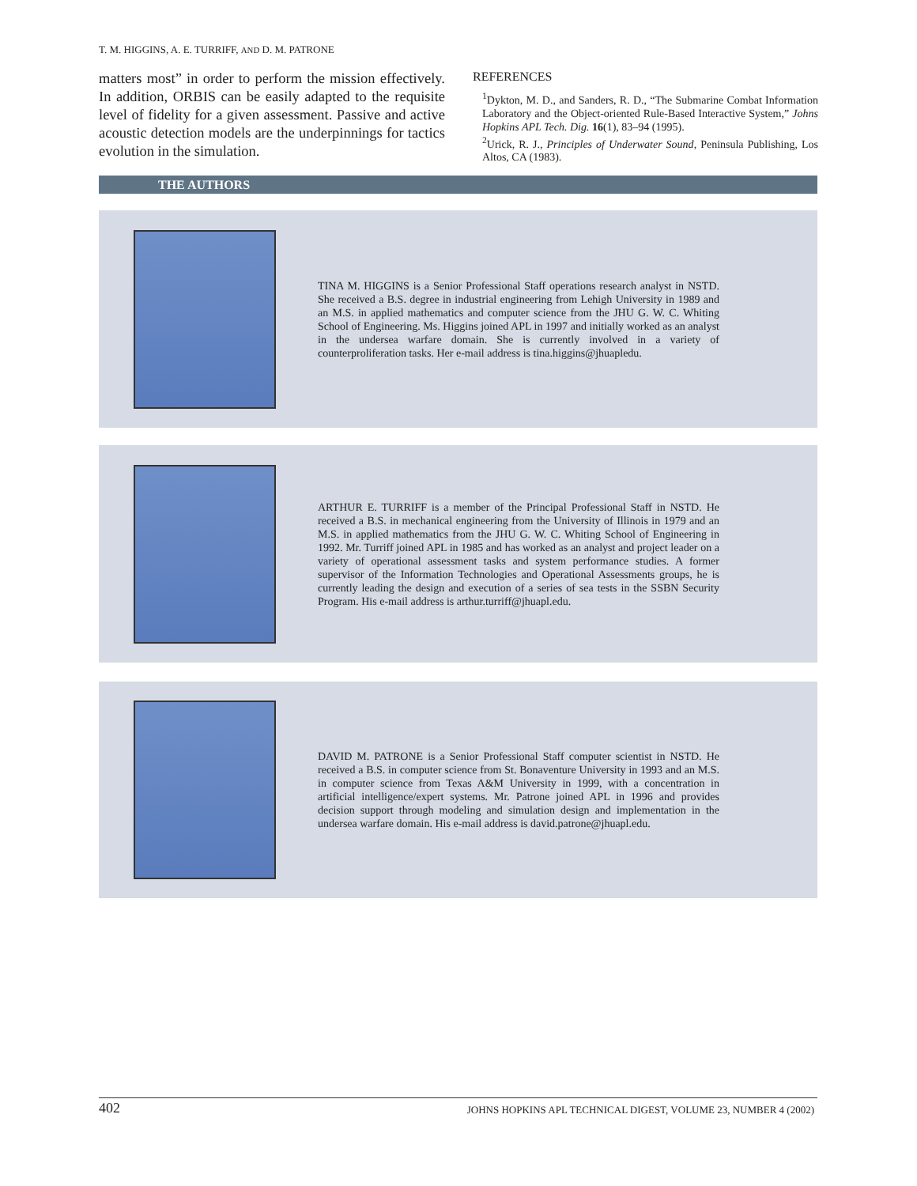T. M. HIGGINS, A. E. TURRIFF, AND D. M. PATRONE
matters most” in order to perform the mission effectively. In addition, ORBIS can be easily adapted to the requisite level of fidelity for a given assessment. Passive and active acoustic detection models are the underpinnings for tactics evolution in the simulation.
REFERENCES
<sup>1</sup> Dykton, M. D., and Sanders, R. D., “The Submarine Combat Information Laboratory and the Object-oriented Rule-Based Interactive System,” Johns Hopkins APL Tech. Dig. 16(1), 83–94 (1995).
<sup>2</sup> Urick, R. J., Principles of Underwater Sound, Peninsula Publishing, Los Altos, CA (1983).
THE AUTHORS
TINA M. HIGGINS is a Senior Professional Staff operations research analyst in NSTD. She received a B.S. degree in industrial engineering from Lehigh University in 1989 and an M.S. in applied mathematics and computer science from the JHU G. W. C. Whiting School of Engineering. Ms. Higgins joined APL in 1997 and initially worked as an analyst in the undersea warfare domain. She is currently involved in a variety of counterproliferation tasks. Her e-mail address is tina.higgins@jhuapledu.
ARTHUR E. TURRIFF is a member of the Principal Professional Staff in NSTD. He received a B.S. in mechanical engineering from the University of Illinois in 1979 and an M.S. in applied mathematics from the JHU G. W. C. Whiting School of Engineering in 1992. Mr. Turriff joined APL in 1985 and has worked as an analyst and project leader on a variety of operational assessment tasks and system performance studies. A former supervisor of the Information Technologies and Operational Assessments groups, he is currently leading the design and execution of a series of sea tests in the SSBN Security Program. His e-mail address is arthur.turriff@jhuapl.edu.
DAVID M. PATRONE is a Senior Professional Staff computer scientist in NSTD. He received a B.S. in computer science from St. Bonaventure University in 1993 and an M.S. in computer science from Texas A&M University in 1999, with a concentration in artificial intelligence/expert systems. Mr. Patrone joined APL in 1996 and provides decision support through modeling and simulation design and implementation in the undersea warfare domain. His e-mail address is david.patrone@jhuapl.edu.
402 JOHNS HOPKINS APL TECHNICAL DIGEST, VOLUME 23, NUMBER 4 (2002)